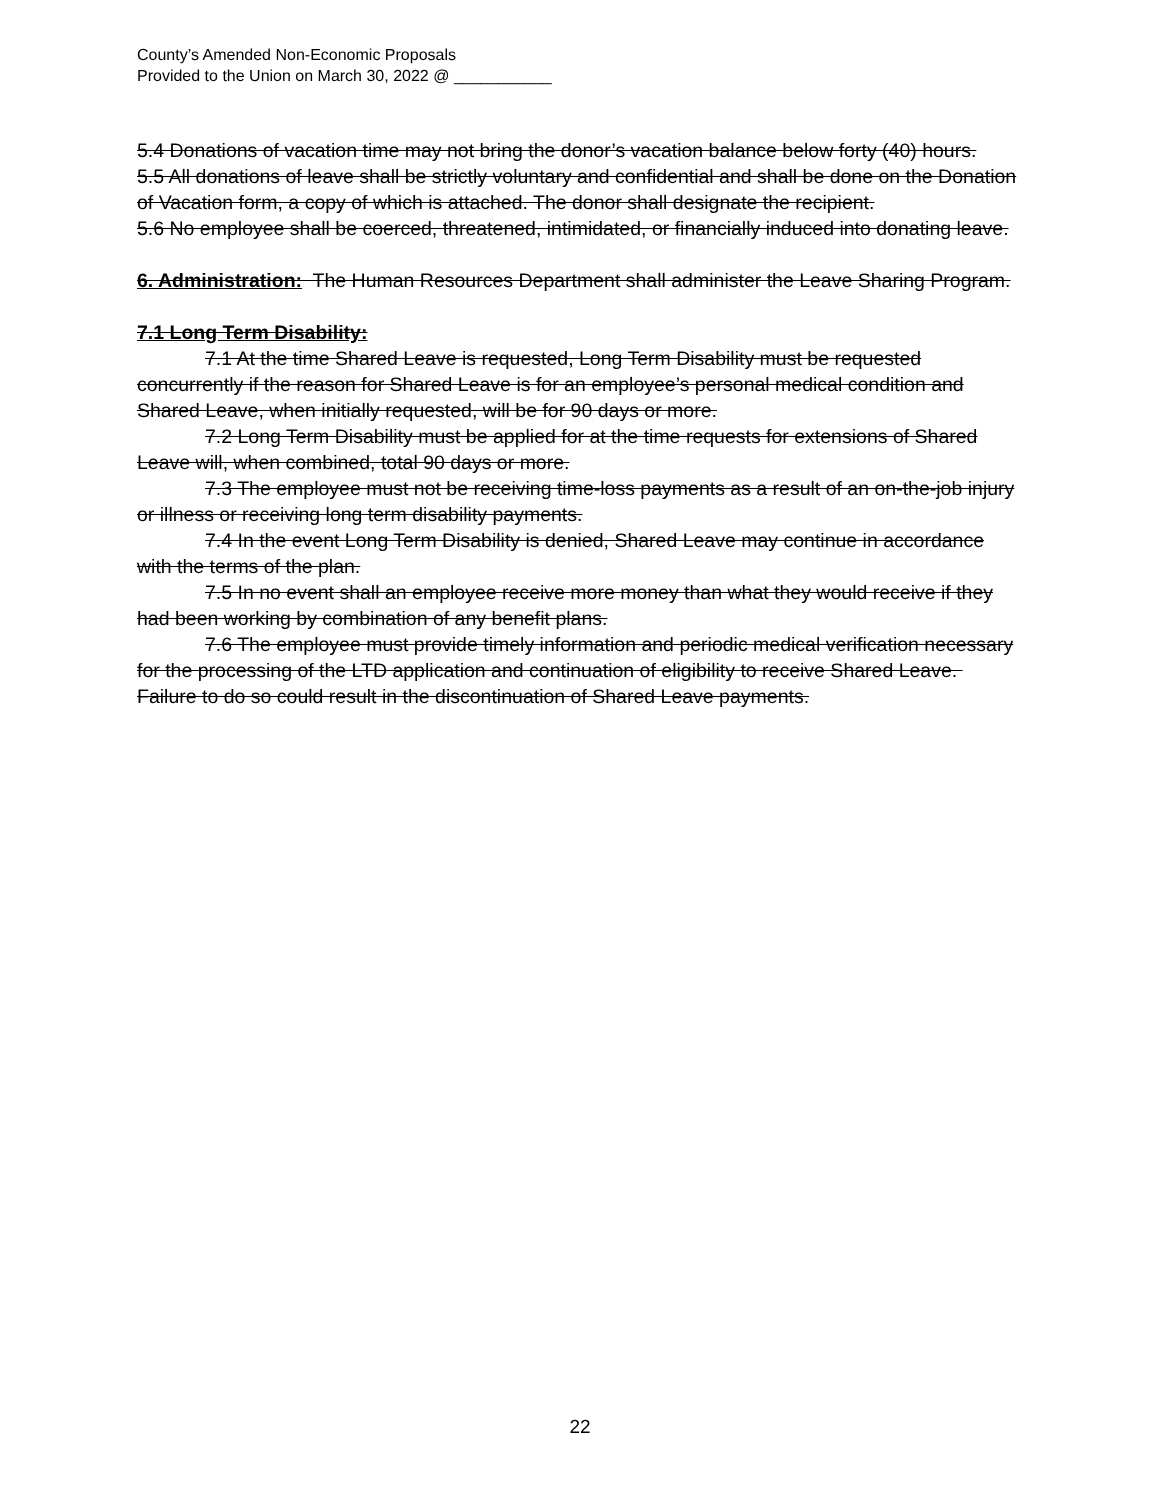County’s Amended Non-Economic Proposals
Provided to the Union on March 30, 2022 @ ___________
5.4 Donations of vacation time may not bring the donor’s vacation balance below forty (40) hours.
5.5 All donations of leave shall be strictly voluntary and confidential and shall be done on the Donation of Vacation form, a copy of which is attached. The donor shall designate the recipient.
5.6 No employee shall be coerced, threatened, intimidated, or financially induced into donating leave.
6. Administration: The Human Resources Department shall administer the Leave Sharing Program.
7.1 Long Term Disability:
7.1 At the time Shared Leave is requested, Long Term Disability must be requested concurrently if the reason for Shared Leave is for an employee’s personal medical condition and Shared Leave, when initially requested, will be for 90 days or more.
7.2 Long Term Disability must be applied for at the time requests for extensions of Shared Leave will, when combined, total 90 days or more.
7.3 The employee must not be receiving time-loss payments as a result of an on-the-job injury or illness or receiving long term disability payments.
7.4 In the event Long Term Disability is denied, Shared Leave may continue in accordance with the terms of the plan.
7.5 In no event shall an employee receive more money than what they would receive if they had been working by combination of any benefit plans.
7.6 The employee must provide timely information and periodic medical verification necessary for the processing of the LTD application and continuation of eligibility to receive Shared Leave. Failure to do so could result in the discontinuation of Shared Leave payments.
22